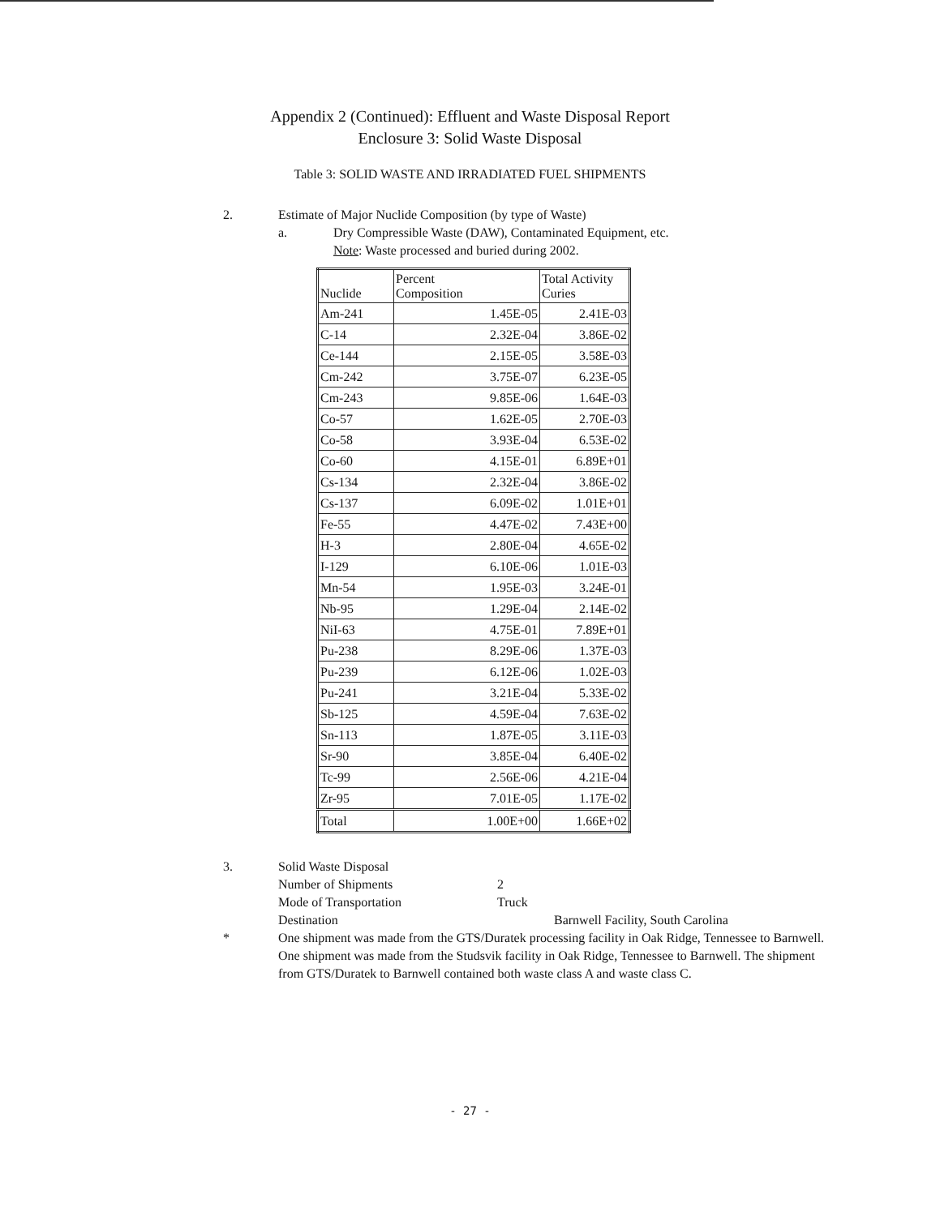Appendix 2 (Continued): Effluent and Waste Disposal Report
Enclosure 3: Solid Waste Disposal
Table 3: SOLID WASTE AND IRRADIATED FUEL SHIPMENTS
2. Estimate of Major Nuclide Composition (by type of Waste)
a. Dry Compressible Waste (DAW), Contaminated Equipment, etc.
Note: Waste processed and buried during 2002.
| Nuclide | Percent Composition | Total Activity Curies |
| --- | --- | --- |
| Am-241 | 1.45E-05 | 2.41E-03 |
| C-14 | 2.32E-04 | 3.86E-02 |
| Ce-144 | 2.15E-05 | 3.58E-03 |
| Cm-242 | 3.75E-07 | 6.23E-05 |
| Cm-243 | 9.85E-06 | 1.64E-03 |
| Co-57 | 1.62E-05 | 2.70E-03 |
| Co-58 | 3.93E-04 | 6.53E-02 |
| Co-60 | 4.15E-01 | 6.89E+01 |
| Cs-134 | 2.32E-04 | 3.86E-02 |
| Cs-137 | 6.09E-02 | 1.01E+01 |
| Fe-55 | 4.47E-02 | 7.43E+00 |
| H-3 | 2.80E-04 | 4.65E-02 |
| I-129 | 6.10E-06 | 1.01E-03 |
| Mn-54 | 1.95E-03 | 3.24E-01 |
| Nb-95 | 1.29E-04 | 2.14E-02 |
| NiI-63 | 4.75E-01 | 7.89E+01 |
| Pu-238 | 8.29E-06 | 1.37E-03 |
| Pu-239 | 6.12E-06 | 1.02E-03 |
| Pu-241 | 3.21E-04 | 5.33E-02 |
| Sb-125 | 4.59E-04 | 7.63E-02 |
| Sn-113 | 1.87E-05 | 3.11E-03 |
| Sr-90 | 3.85E-04 | 6.40E-02 |
| Tc-99 | 2.56E-06 | 4.21E-04 |
| Zr-95 | 7.01E-05 | 1.17E-02 |
| Total | 1.00E+00 | 1.66E+02 |
3. Solid Waste Disposal
Number of Shipments 2
Mode of Transportation Truck
Destination Barnwell Facility, South Carolina
* One shipment was made from the GTS/Duratek processing facility in Oak Ridge, Tennessee to Barnwell. One shipment was made from the Studsvik facility in Oak Ridge, Tennessee to Barnwell. The shipment from GTS/Duratek to Barnwell contained both waste class A and waste class C.
- 27 -